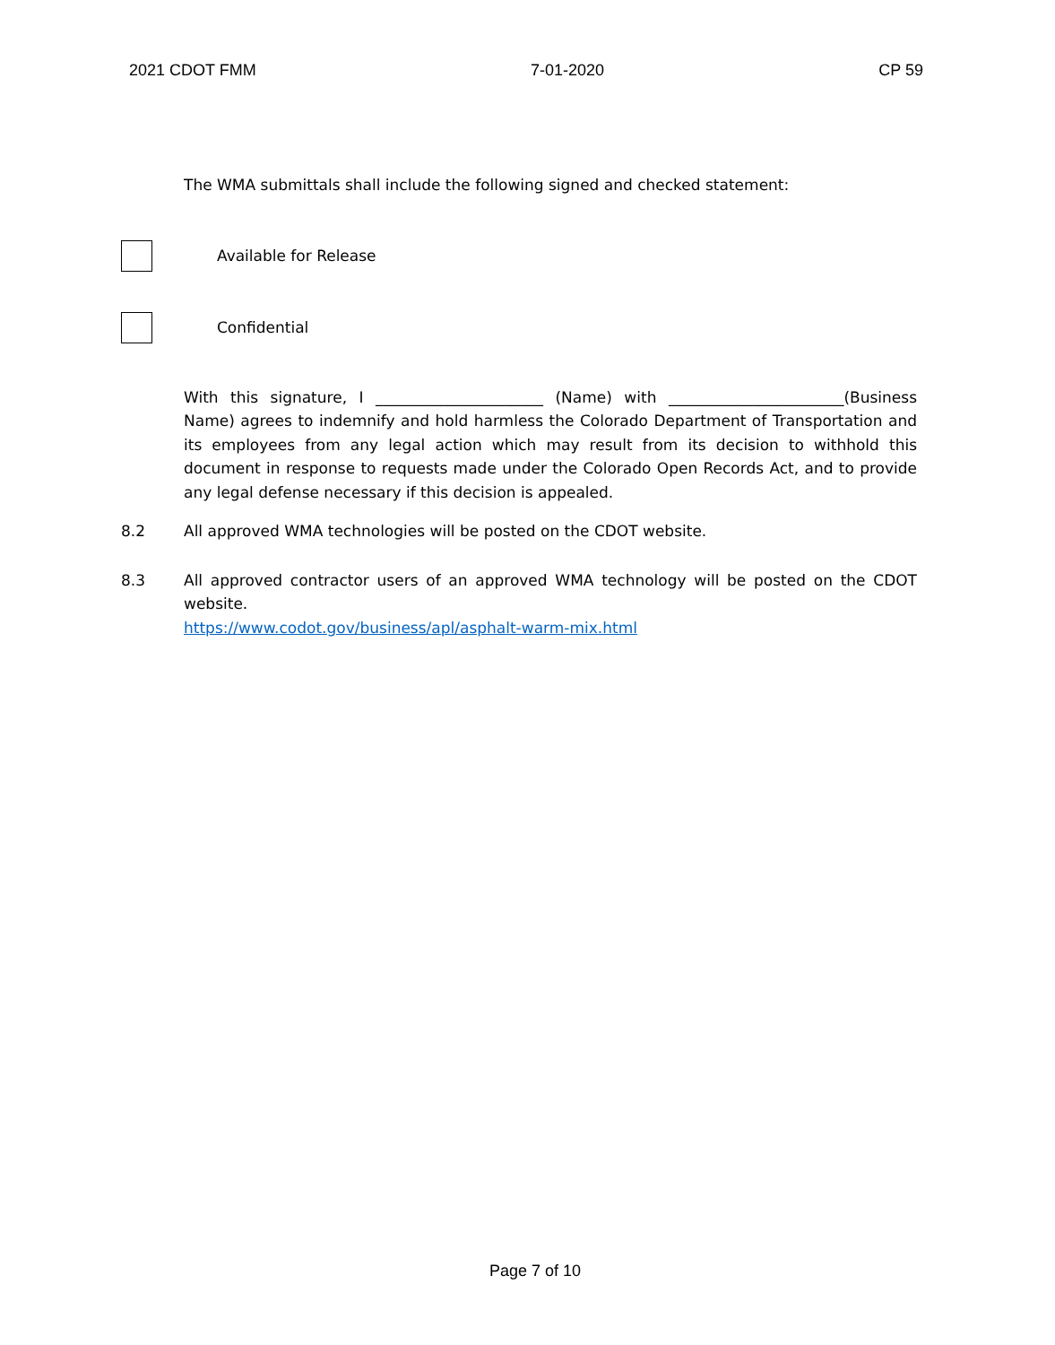2021 CDOT FMM 7-01-2020 CP 59
The WMA submittals shall include the following signed and checked statement:
Available for Release
Confidential
With this signature, I ______________________ (Name) with _______________________(Business Name) agrees to indemnify and hold harmless the Colorado Department of Transportation and its employees from any legal action which may result from its decision to withhold this document in response to requests made under the Colorado Open Records Act, and to provide any legal defense necessary if this decision is appealed.
8.2 All approved WMA technologies will be posted on the CDOT website.
8.3 All approved contractor users of an approved WMA technology will be posted on the CDOT website.
https://www.codot.gov/business/apl/asphalt-warm-mix.html
Page 7 of 10